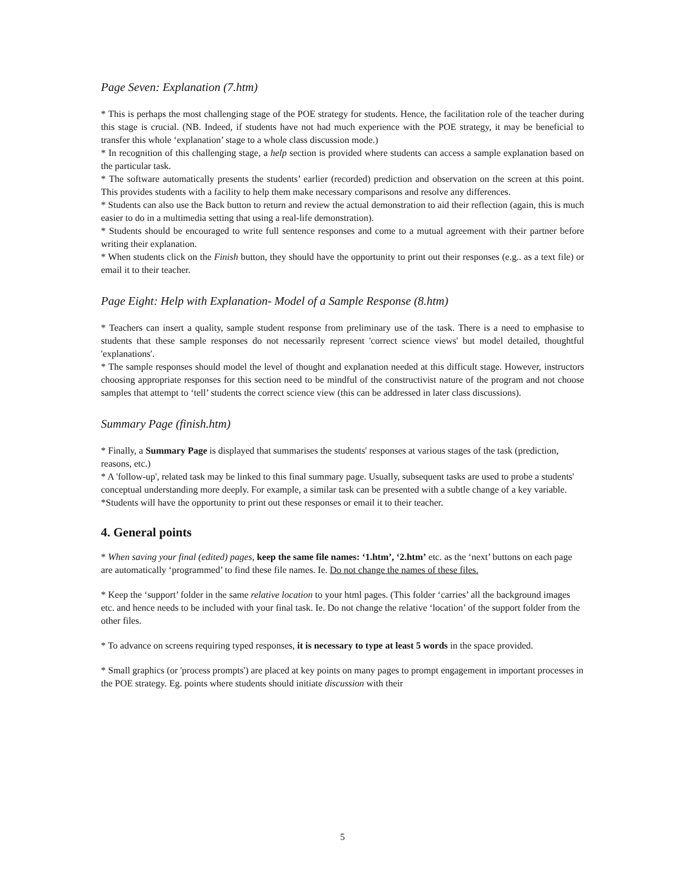Page Seven: Explanation (7.htm)
* This is perhaps the most challenging stage of the POE strategy for students. Hence, the facilitation role of the teacher during this stage is crucial. (NB. Indeed, if students have not had much experience with the POE strategy, it may be beneficial to transfer this whole ‘explanation’ stage to a whole class discussion mode.)
* In recognition of this challenging stage, a help section is provided where students can access a sample explanation based on the particular task.
* The software automatically presents the students’ earlier (recorded) prediction and observation on the screen at this point. This provides students with a facility to help them make necessary comparisons and resolve any differences.
* Students can also use the Back button to return and review the actual demonstration to aid their reflection (again, this is much easier to do in a multimedia setting that using a real-life demonstration).
* Students should be encouraged to write full sentence responses and come to a mutual agreement with their partner before writing their explanation.
* When students click on the Finish button, they should have the opportunity to print out their responses (e.g.. as a text file) or email it to their teacher.
Page Eight: Help with Explanation- Model of a Sample Response (8.htm)
* Teachers can insert a quality, sample student response from preliminary use of the task. There is a need to emphasise to students that these sample responses do not necessarily represent 'correct science views' but model detailed, thoughtful 'explanations'.
* The sample responses should model the level of thought and explanation needed at this difficult stage. However, instructors choosing appropriate responses for this section need to be mindful of the constructivist nature of the program and not choose samples that attempt to ‘tell’ students the correct science view (this can be addressed in later class discussions).
Summary Page (finish.htm)
* Finally, a Summary Page is displayed that summarises the students' responses at various stages of the task (prediction, reasons, etc.)
* A 'follow-up', related task may be linked to this final summary page. Usually, subsequent tasks are used to probe a students' conceptual understanding more deeply. For example, a similar task can be presented with a subtle change of a key variable.
*Students will have the opportunity to print out these responses or email it to their teacher.
4. General points
* When saving your final (edited) pages, keep the same file names: ‘1.htm’, ‘2.htm’ etc. as the ‘next’ buttons on each page are automatically ‘programmed’ to find these file names. Ie. Do not change the names of these files.
* Keep the ‘support’ folder in the same relative location to your html pages. (This folder ‘carries’ all the background images etc. and hence needs to be included with your final task. Ie. Do not change the relative ‘location’ of the support folder from the other files.
* To advance on screens requiring typed responses, it is necessary to type at least 5 words in the space provided.
* Small graphics (or 'process prompts') are placed at key points on many pages to prompt engagement in important processes in the POE strategy. Eg. points where students should initiate discussion with their
5